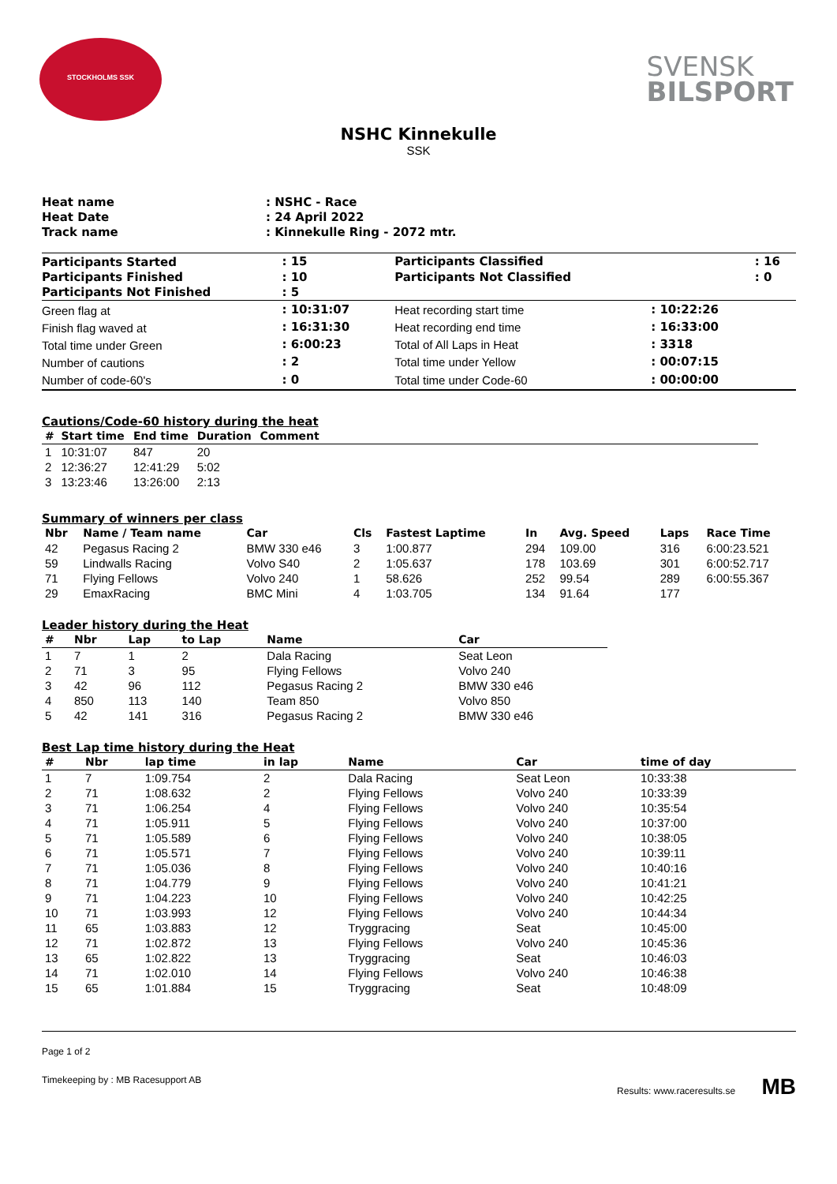STOCKHOLMS SSK
SVENSK
BILSPORT
NSHC Kinnekulle
SSK
| Heat name | : NSHC - Race |
| Heat Date | : 24 April 2022 |
| Track name | : Kinnekulle Ring - 2072 mtr. |
| Participants Started | : 15 | | Participants Classified | | : 16 |
| Participants Finished | : 10 | | Participants Not Classified | | : 0 |
| Participants Not Finished | : 5 | | | | |
| Green flag at | : 10:31:07 | | Heat recording start time | : 10:22:26 | |
| Finish flag waved at | : 16:31:30 | | Heat recording end time | : 16:33:00 | |
| Total time under Green | : 6:00:23 | | Total of All Laps in Heat | : 3318 | |
| Number of cautions | : 2 | | Total time under Yellow | : 00:07:15 | |
| Number of code-60's | : 0 | | Total time under Code-60 | : 00:00:00 | |
Cautions/Code-60 history during the heat
| # | Start time | End time | Duration | Comment |
| --- | --- | --- | --- | --- |
| 1 | 10:31:07 | 847 | 20 | |
| 2 | 12:36:27 | 12:41:29 | 5:02 | |
| 3 | 13:23:46 | 13:26:00 | 2:13 | |
Summary of winners per class
| Nbr | Name / Team name | Car | Cls | Fastest Laptime | In | Avg. Speed | Laps | Race Time |
| --- | --- | --- | --- | --- | --- | --- | --- | --- |
| 42 | Pegasus Racing 2 | BMW 330 e46 | 3 | 1:00.877 | 294 | 109.00 | 316 | 6:00:23.521 |
| 59 | Lindwalls Racing | Volvo S40 | 2 | 1:05.637 | 178 | 103.69 | 301 | 6:00:52.717 |
| 71 | Flying Fellows | Volvo 240 | 1 | 58.626 | 252 | 99.54 | 289 | 6:00:55.367 |
| 29 | EmaxRacing | BMC Mini | 4 | 1:03.705 | 134 | 91.64 | 177 | |
Leader history during the Heat
| # | Nbr | Lap | to Lap | Name | Car |
| --- | --- | --- | --- | --- | --- |
| 1 | 7 | 1 | 2 | Dala Racing | Seat Leon |
| 2 | 71 | 3 | 95 | Flying Fellows | Volvo 240 |
| 3 | 42 | 96 | 112 | Pegasus Racing 2 | BMW 330 e46 |
| 4 | 850 | 113 | 140 | Team 850 | Volvo 850 |
| 5 | 42 | 141 | 316 | Pegasus Racing 2 | BMW 330 e46 |
Best Lap time history during the Heat
| # | Nbr | lap time | in lap | Name | Car | time of day |
| --- | --- | --- | --- | --- | --- | --- |
| 1 | 7 | 1:09.754 | 2 | Dala Racing | Seat Leon | 10:33:38 |
| 2 | 71 | 1:08.632 | 2 | Flying Fellows | Volvo 240 | 10:33:39 |
| 3 | 71 | 1:06.254 | 4 | Flying Fellows | Volvo 240 | 10:35:54 |
| 4 | 71 | 1:05.911 | 5 | Flying Fellows | Volvo 240 | 10:37:00 |
| 5 | 71 | 1:05.589 | 6 | Flying Fellows | Volvo 240 | 10:38:05 |
| 6 | 71 | 1:05.571 | 7 | Flying Fellows | Volvo 240 | 10:39:11 |
| 7 | 71 | 1:05.036 | 8 | Flying Fellows | Volvo 240 | 10:40:16 |
| 8 | 71 | 1:04.779 | 9 | Flying Fellows | Volvo 240 | 10:41:21 |
| 9 | 71 | 1:04.223 | 10 | Flying Fellows | Volvo 240 | 10:42:25 |
| 10 | 71 | 1:03.993 | 12 | Flying Fellows | Volvo 240 | 10:44:34 |
| 11 | 65 | 1:03.883 | 12 | Tryggracing | Seat | 10:45:00 |
| 12 | 71 | 1:02.872 | 13 | Flying Fellows | Volvo 240 | 10:45:36 |
| 13 | 65 | 1:02.822 | 13 | Tryggracing | Seat | 10:46:03 |
| 14 | 71 | 1:02.010 | 14 | Flying Fellows | Volvo 240 | 10:46:38 |
| 15 | 65 | 1:01.884 | 15 | Tryggracing | Seat | 10:48:09 |
Page 1 of 2
Timekeeping by : MB Racesupport AB Results: www.raceresults.se MB